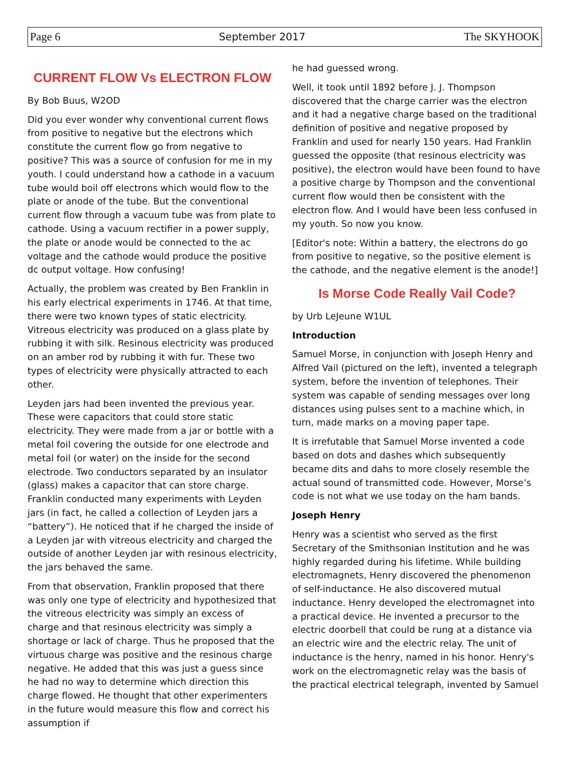Page 6 September 2017 The SKYHOOK
CURRENT FLOW Vs ELECTRON FLOW
By Bob Buus, W2OD
Did you ever wonder why conventional current flows from positive to negative but the electrons which constitute the current flow go from negative to positive? This was a source of confusion for me in my youth. I could understand how a cathode in a vacuum tube would boil off electrons which would flow to the plate or anode of the tube. But the conventional current flow through a vacuum tube was from plate to cathode. Using a vacuum rectifier in a power supply, the plate or anode would be connected to the ac voltage and the cathode would produce the positive dc output voltage. How confusing!
Actually, the problem was created by Ben Franklin in his early electrical experiments in 1746. At that time, there were two known types of static electricity. Vitreous electricity was produced on a glass plate by rubbing it with silk. Resinous electricity was produced on an amber rod by rubbing it with fur. These two types of electricity were physically attracted to each other.
Leyden jars had been invented the previous year. These were capacitors that could store static electricity. They were made from a jar or bottle with a metal foil covering the outside for one electrode and metal foil (or water) on the inside for the second electrode. Two conductors separated by an insulator (glass) makes a capacitor that can store charge. Franklin conducted many experiments with Leyden jars (in fact, he called a collection of Leyden jars a “battery”). He noticed that if he charged the inside of a Leyden jar with vitreous electricity and charged the outside of another Leyden jar with resinous electricity, the jars behaved the same.
From that observation, Franklin proposed that there was only one type of electricity and hypothesized that the vitreous electricity was simply an excess of charge and that resinous electricity was simply a shortage or lack of charge. Thus he proposed that the virtuous charge was positive and the resinous charge negative. He added that this was just a guess since he had no way to determine which direction this charge flowed. He thought that other experimenters in the future would measure this flow and correct his assumption if
he had guessed wrong.
Well, it took until 1892 before J. J. Thompson discovered that the charge carrier was the electron and it had a negative charge based on the traditional definition of positive and negative proposed by Franklin and used for nearly 150 years. Had Franklin guessed the opposite (that resinous electricity was positive), the electron would have been found to have a positive charge by Thompson and the conventional current flow would then be consistent with the electron flow. And I would have been less confused in my youth. So now you know.
[Editor's note: Within a battery, the electrons do go from positive to negative, so the positive element is the cathode, and the negative element is the anode!]
Is Morse Code Really Vail Code?
by Urb LeJeune W1UL
Introduction
Samuel Morse, in conjunction with Joseph Henry and Alfred Vail (pictured on the left), invented a telegraph system, before the invention of telephones. Their system was capable of sending messages over long distances using pulses sent to a machine which, in turn, made marks on a moving paper tape.
It is irrefutable that Samuel Morse invented a code based on dots and dashes which subsequently became dits and dahs to more closely resemble the actual sound of transmitted code. However, Morse’s code is not what we use today on the ham bands.
Joseph Henry
Henry was a scientist who served as the first Secretary of the Smithsonian Institution and he was highly regarded during his lifetime. While building electromagnets, Henry discovered the phenomenon of self-inductance. He also discovered mutual inductance. Henry developed the electromagnet into a practical device. He invented a precursor to the electric doorbell that could be rung at a distance via an electric wire and the electric relay. The unit of inductance is the henry, named in his honor. Henry's work on the electromagnetic relay was the basis of the practical electrical telegraph, invented by Samuel